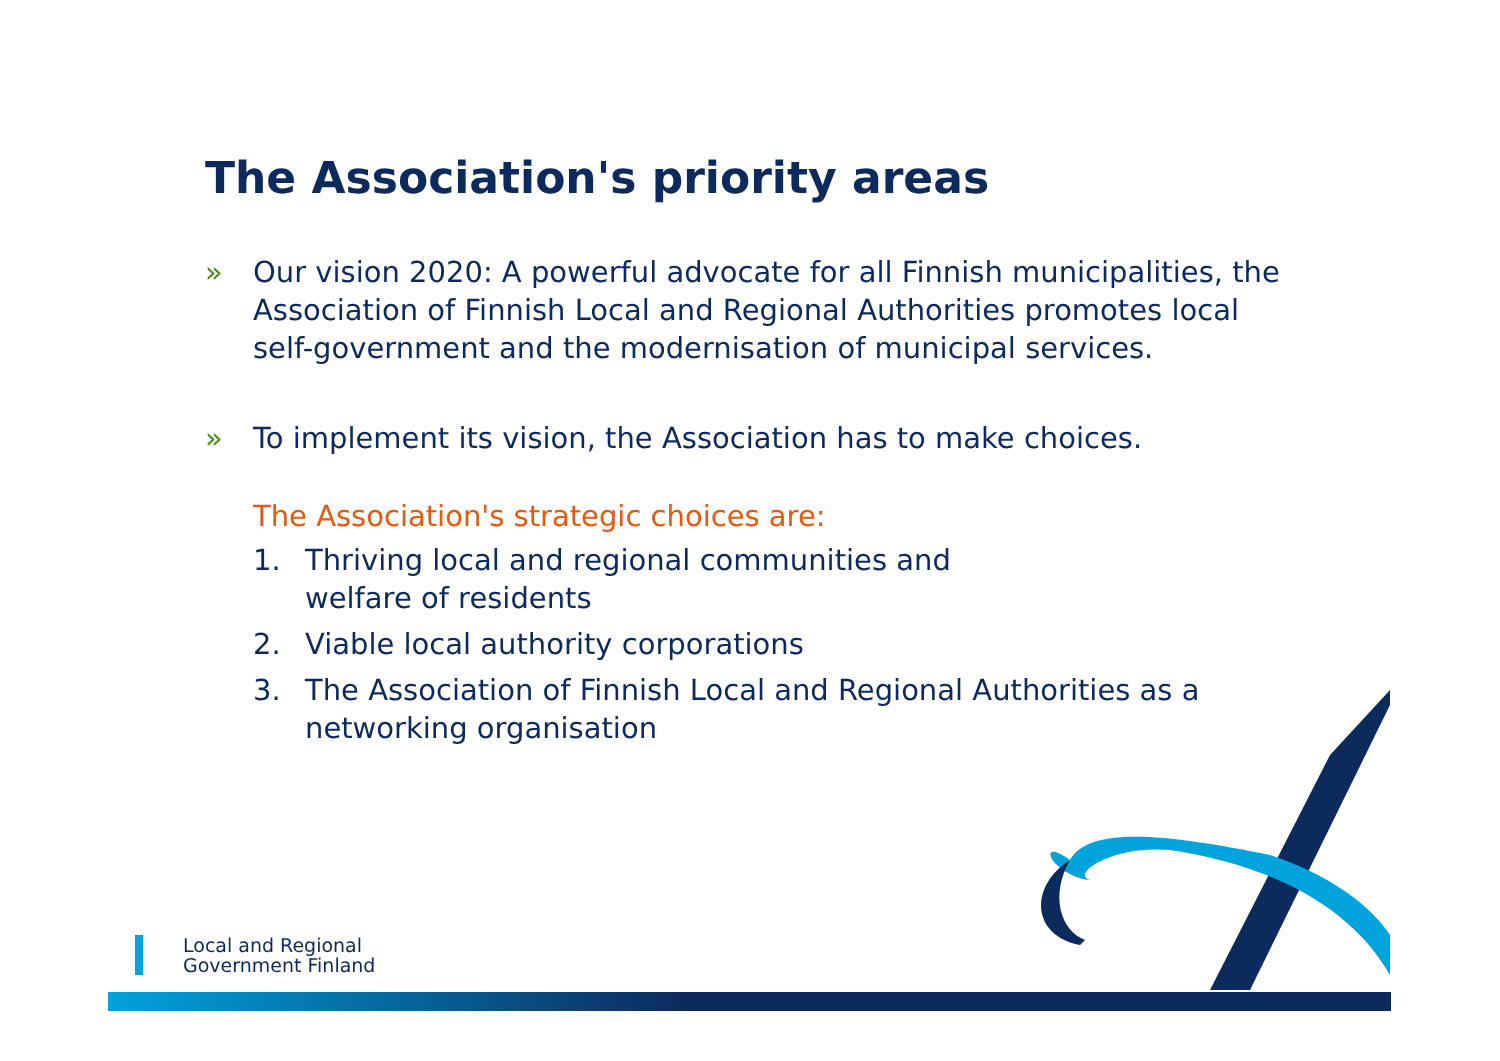The Association's priority areas
» Our vision 2020: A powerful advocate for all Finnish municipalities, the Association of Finnish Local and Regional Authorities promotes local self-government and the modernisation of municipal services.
» To implement its vision, the Association has to make choices.
The Association's strategic choices are:
1. Thriving local and regional communities and
welfare of residents
2. Viable local authority corporations
3. The Association of Finnish Local and Regional Authorities as a networking organisation
Local and Regional
Government Finland